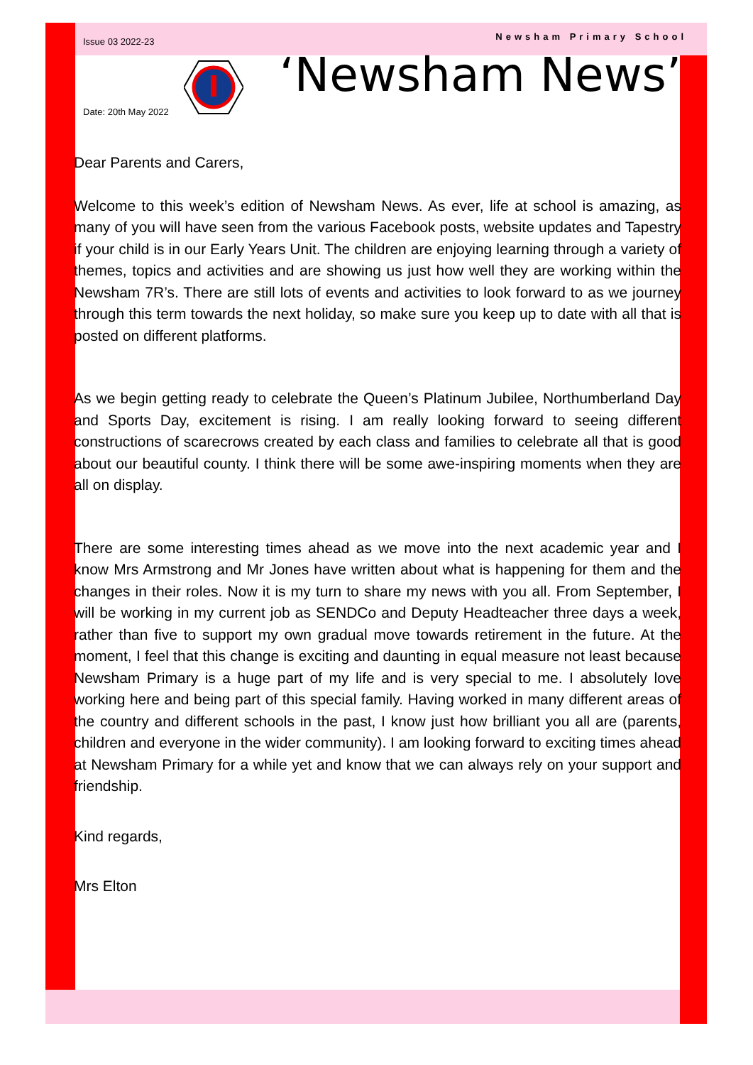Issue 03 2022-23
Date: 20th May 2022
Newsham Primary School
‘Newsham News’
Dear Parents and Carers,
Welcome to this week’s edition of Newsham News. As ever, life at school is amazing, as many of you will have seen from the various Facebook posts, website updates and Tapestry if your child is in our Early Years Unit. The children are enjoying learning through a variety of themes, topics and activities and are showing us just how well they are working within the Newsham 7R’s. There are still lots of events and activities to look forward to as we journey through this term towards the next holiday, so make sure you keep up to date with all that is posted on different platforms.
As we begin getting ready to celebrate the Queen’s Platinum Jubilee, Northumberland Day and Sports Day, excitement is rising. I am really looking forward to seeing different constructions of scarecrows created by each class and families to celebrate all that is good about our beautiful county. I think there will be some awe-inspiring moments when they are all on display.
There are some interesting times ahead as we move into the next academic year and I know Mrs Armstrong and Mr Jones have written about what is happening for them and the changes in their roles. Now it is my turn to share my news with you all. From September, I will be working in my current job as SENDCo and Deputy Headteacher three days a week, rather than five to support my own gradual move towards retirement in the future. At the moment, I feel that this change is exciting and daunting in equal measure not least because Newsham Primary is a huge part of my life and is very special to me. I absolutely love working here and being part of this special family. Having worked in many different areas of the country and different schools in the past, I know just how brilliant you all are (parents, children and everyone in the wider community). I am looking forward to exciting times ahead at Newsham Primary for a while yet and know that we can always rely on your support and friendship.
Kind regards,
Mrs Elton